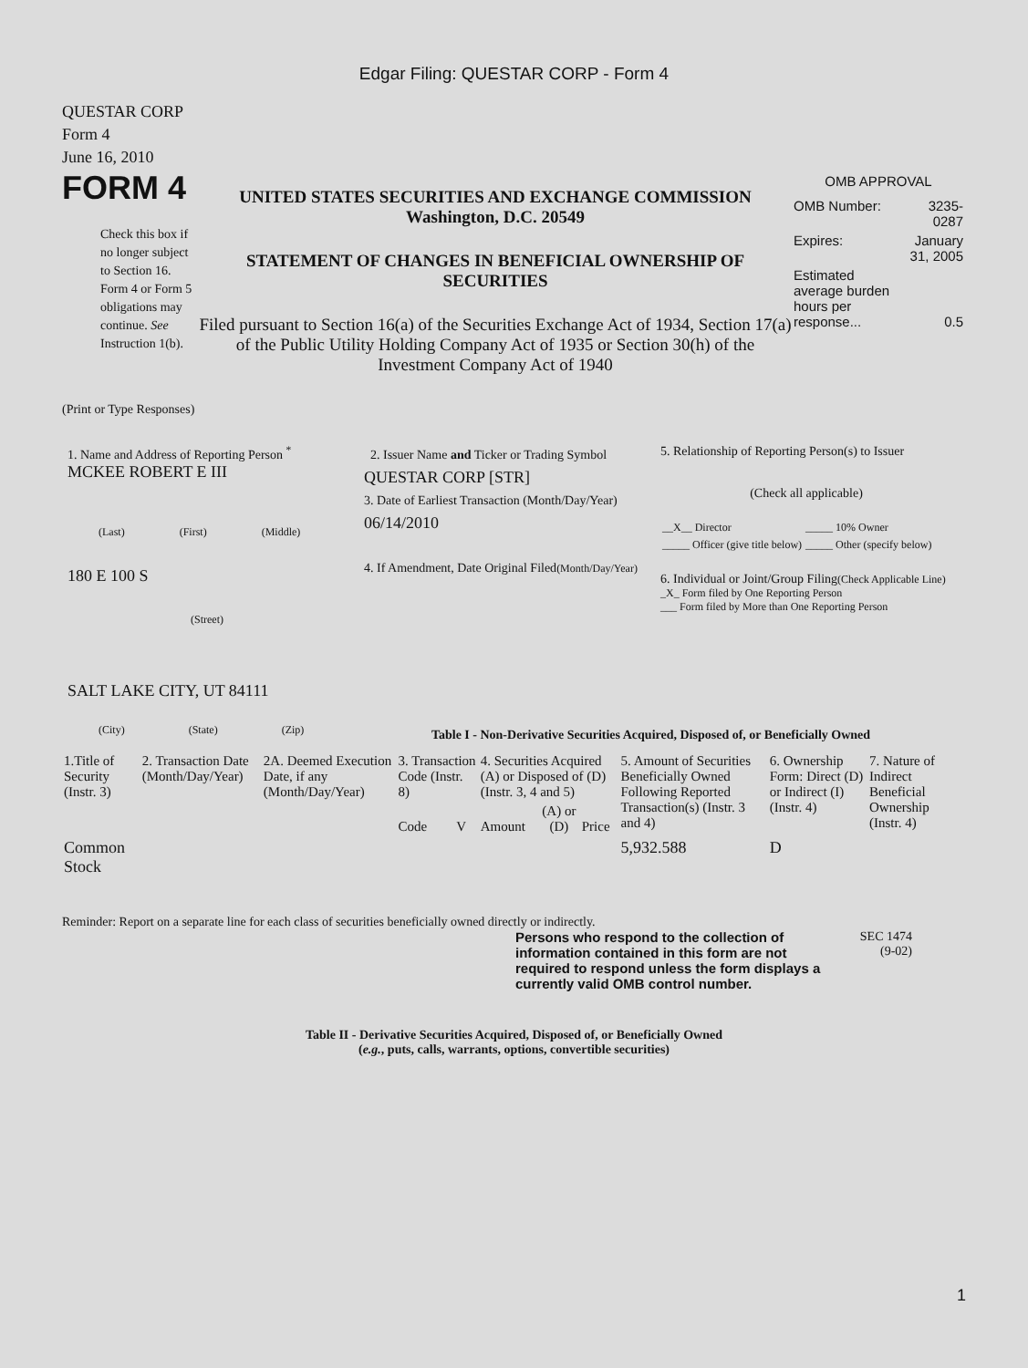Edgar Filing: QUESTAR CORP - Form 4
QUESTAR CORP
Form 4
June 16, 2010
FORM 4
Check this box if no longer subject to Section 16. Form 4 or Form 5 obligations may continue. See Instruction 1(b).
UNITED STATES SECURITIES AND EXCHANGE COMMISSION
Washington, D.C. 20549
STATEMENT OF CHANGES IN BENEFICIAL OWNERSHIP OF SECURITIES
Filed pursuant to Section 16(a) of the Securities Exchange Act of 1934, Section 17(a) of the Public Utility Holding Company Act of 1935 or Section 30(h) of the Investment Company Act of 1940
OMB APPROVAL
| OMB Number: | 3235-0287 |
| Expires: | January 31, 2005 |
| Estimated average burden hours per response... | 0.5 |
(Print or Type Responses)
1. Name and Address of Reporting Person <sup>*</sup>
MCKEE ROBERT E III
(Last) (First) (Middle)
180 E 100 S
(Street)
SALT LAKE CITY, UT 84111
(City) (State) (Zip)
2. Issuer Name and Ticker or Trading Symbol
QUESTAR CORP [STR]
3. Date of Earliest Transaction (Month/Day/Year)
06/14/2010
4. If Amendment, Date Original Filed(Month/Day/Year)
5. Relationship of Reporting Person(s) to Issuer
(Check all applicable)
| __X__ Director | _____ 10% Owner |
| _____ Officer (give title below) | _____ Other (specify below) |
6. Individual or Joint/Group Filing(Check Applicable Line)
_X_ Form filed by One Reporting Person
___ Form filed by More than One Reporting Person
Table I - Non-Derivative Securities Acquired, Disposed of, or Beneficially Owned
| 1.Title of Security (Instr. 3) | 2. Transaction Date (Month/Day/Year) | 2A. Deemed Execution Date, if any (Month/Day/Year) | 3. Transaction Code (Instr. 8) | | 4. Securities Acquired (A) or Disposed of (D) (Instr. 3, 4 and 5) | | | 5. Amount of Securities Beneficially Owned Following Reported Transaction(s) (Instr. 3 and 4) | 6. Ownership Form: Direct (D) or Indirect (I) (Instr. 4) | 7. Nature of Indirect Beneficial Ownership (Instr. 4) |
| --- | --- | --- | --- | --- | --- | --- | --- | --- | --- | --- |
| | | | Code | V | Amount | (A) or (D) | Price | | | |
| Common Stock | | | | | | | | 5,932.588 | D | |
Reminder: Report on a separate line for each class of securities beneficially owned directly or indirectly.
Persons who respond to the collection of information contained in this form are not required to respond unless the form displays a currently valid OMB control number.
SEC 1474
(9-02)
Table II - Derivative Securities Acquired, Disposed of, or Beneficially Owned
(e.g., puts, calls, warrants, options, convertible securities)
1